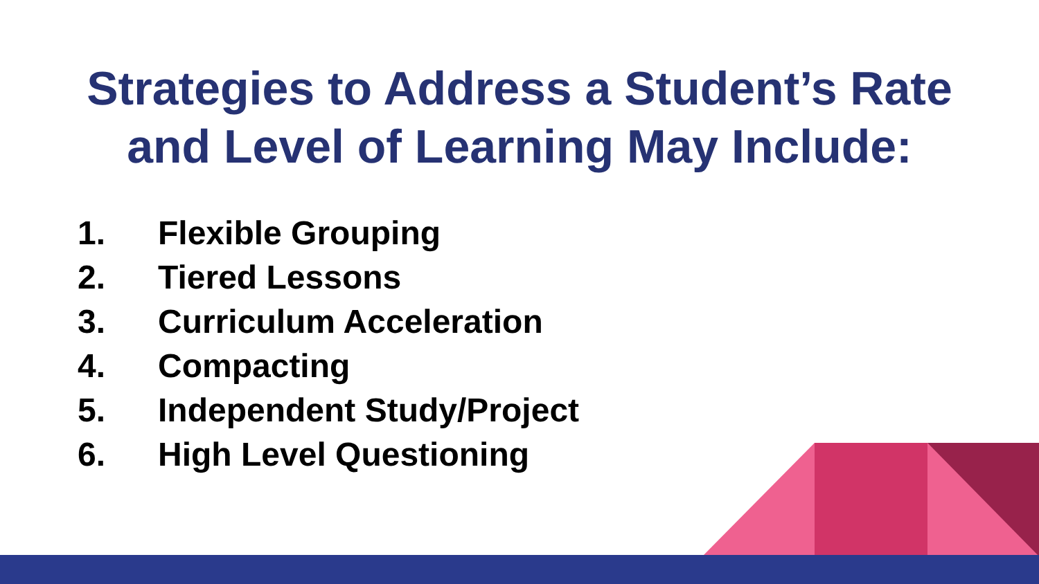Strategies to Address a Student’s Rate
and Level of Learning May Include:
1. Flexible Grouping
2. Tiered Lessons
3. Curriculum Acceleration
4. Compacting
5. Independent Study/Project
6. High Level Questioning